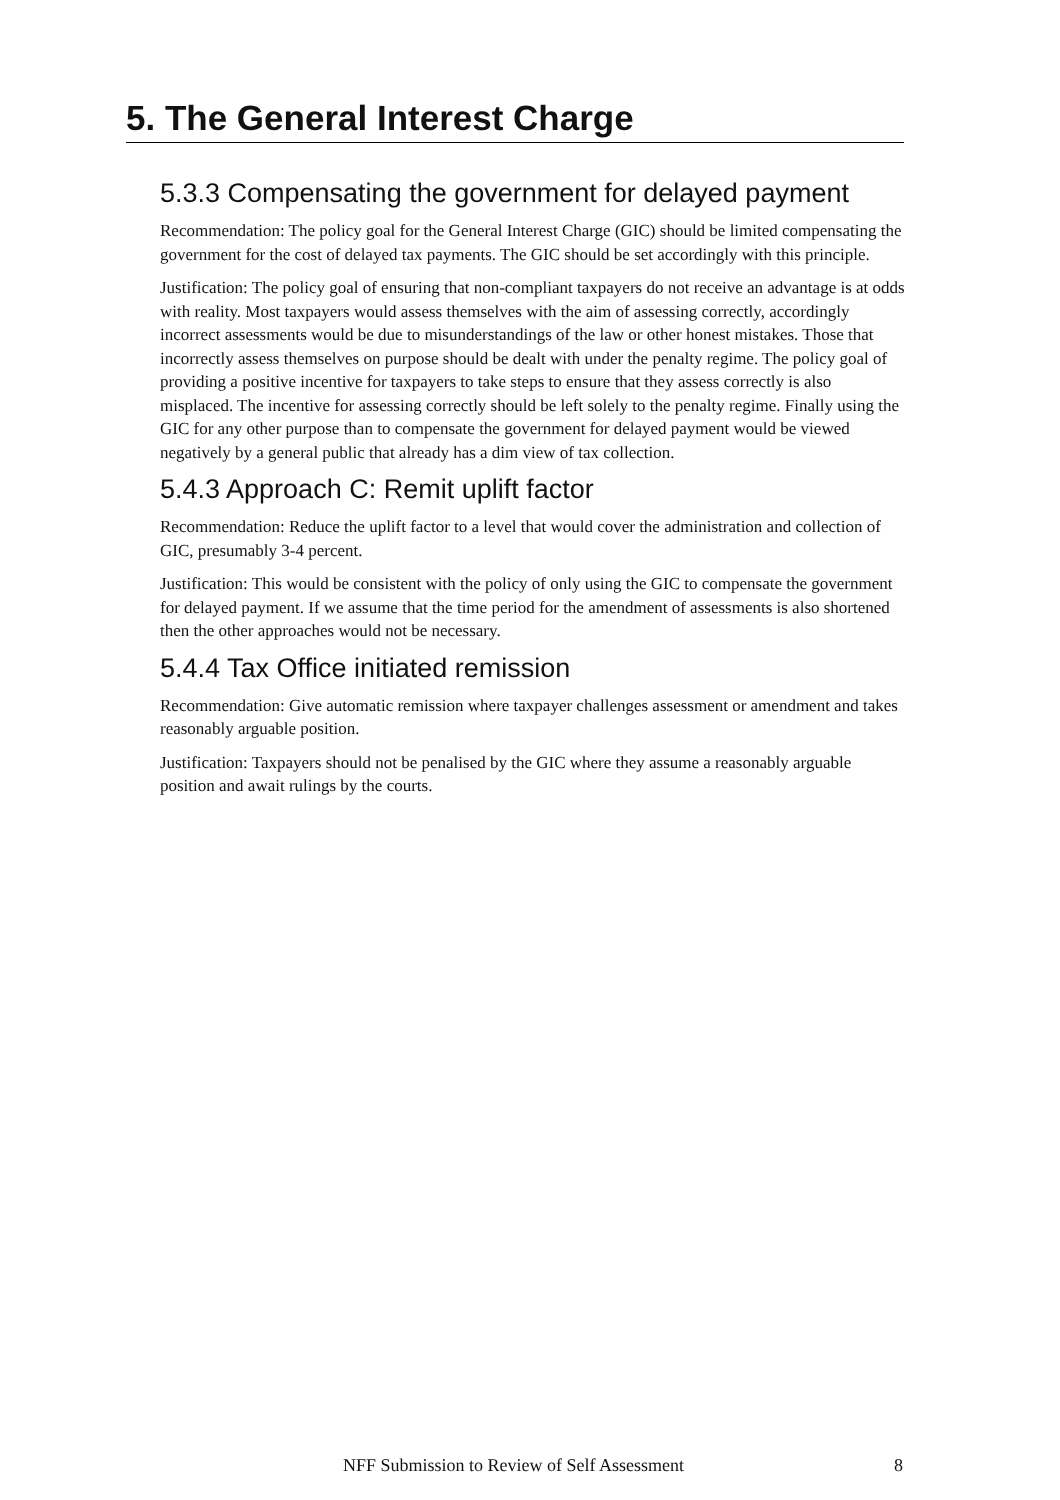5. The General Interest Charge
5.3.3 Compensating the government for delayed payment
Recommendation: The policy goal for the General Interest Charge (GIC) should be limited compensating the government for the cost of delayed tax payments. The GIC should be set accordingly with this principle.
Justification: The policy goal of ensuring that non-compliant taxpayers do not receive an advantage is at odds with reality. Most taxpayers would assess themselves with the aim of assessing correctly, accordingly incorrect assessments would be due to misunderstandings of the law or other honest mistakes. Those that incorrectly assess themselves on purpose should be dealt with under the penalty regime. The policy goal of providing a positive incentive for taxpayers to take steps to ensure that they assess correctly is also misplaced. The incentive for assessing correctly should be left solely to the penalty regime. Finally using the GIC for any other purpose than to compensate the government for delayed payment would be viewed negatively by a general public that already has a dim view of tax collection.
5.4.3 Approach C: Remit uplift factor
Recommendation: Reduce the uplift factor to a level that would cover the administration and collection of GIC, presumably 3-4 percent.
Justification: This would be consistent with the policy of only using the GIC to compensate the government for delayed payment. If we assume that the time period for the amendment of assessments is also shortened then the other approaches would not be necessary.
5.4.4 Tax Office initiated remission
Recommendation: Give automatic remission where taxpayer challenges assessment or amendment and takes reasonably arguable position.
Justification: Taxpayers should not be penalised by the GIC where they assume a reasonably arguable position and await rulings by the courts.
NFF Submission to Review of Self Assessment 8